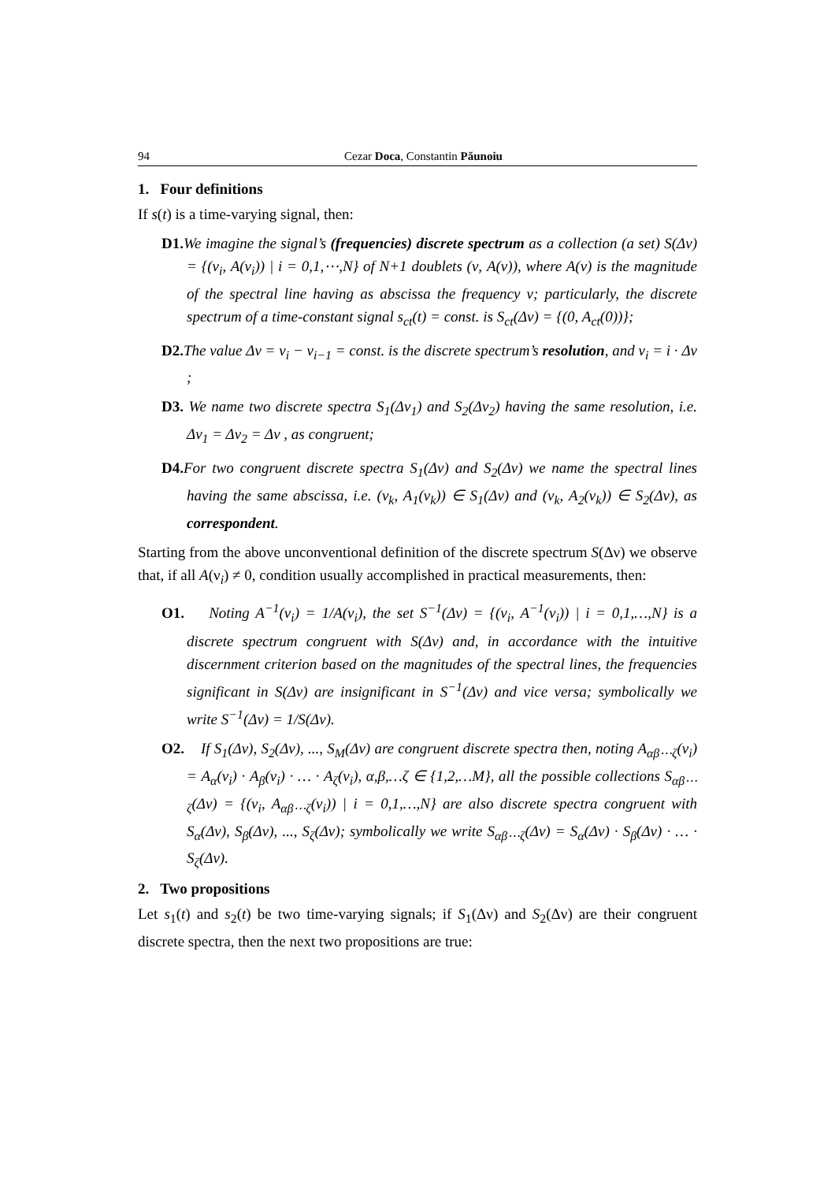94 Cezar Doca, Constantin Păunoiu
1. Four definitions
If s(t) is a time-varying signal, then:
D1. We imagine the signal’s (frequencies) discrete spectrum as a collection (a set) S(Δν) = {(ν<sub>i</sub>, A(ν<sub>i</sub>)) | i = 0,1,⋯,N} of N+1 doublets (ν, A(ν)), where A(ν) is the magnitude of the spectral line having as abscissa the frequency ν; particularly, the discrete spectrum of a time-constant signal s<sub>ct</sub>(t) = const. is S<sub>ct</sub>(Δν) = {(0, A<sub>ct</sub>(0))};
D2. The value Δν = ν<sub>i</sub> − ν<sub>i−1</sub> = const. is the discrete spectrum’s resolution, and ν<sub>i</sub> = i · Δν ;
D3. We name two discrete spectra S<sub>1</sub>(Δν<sub>1</sub>) and S<sub>2</sub>(Δν<sub>2</sub>) having the same resolution, i.e. Δν<sub>1</sub> = Δν<sub>2</sub> = Δν , as congruent;
D4. For two congruent discrete spectra S<sub>1</sub>(Δν) and S<sub>2</sub>(Δν) we name the spectral lines having the same abscissa, i.e. (ν<sub>k</sub>, A<sub>1</sub>(ν<sub>k</sub>)) ∈ S<sub>1</sub>(Δν) and (ν<sub>k</sub>, A<sub>2</sub>(ν<sub>k</sub>)) ∈ S<sub>2</sub>(Δν), as correspondent.
Starting from the above unconventional definition of the discrete spectrum S(Δν) we observe that, if all A(ν<sub>i</sub>) ≠ 0, condition usually accomplished in practical measurements, then:
O1. Noting A<sup>−1</sup>(ν<sub>i</sub>) = 1/A(ν<sub>i</sub>), the set S<sup>−1</sup>(Δν) = {(ν<sub>i</sub>, A<sup>−1</sup>(ν<sub>i</sub>)) | i = 0,1,…,N} is a discrete spectrum congruent with S(Δν) and, in accordance with the intuitive discernment criterion based on the magnitudes of the spectral lines, the frequencies significant in S(Δν) are insignificant in S<sup>−1</sup>(Δν) and vice versa; symbolically we write S<sup>−1</sup>(Δν) = 1/S(Δν).
O2. If S<sub>1</sub>(Δν), S<sub>2</sub>(Δν), ..., S<sub>M</sub>(Δν) are congruent discrete spectra then, noting A<sub>αβ⋯ζ</sub>(ν<sub>i</sub>) = A<sub>α</sub>(ν<sub>i</sub>) · A<sub>β</sub>(ν<sub>i</sub>) · … · A<sub>ζ</sub>(ν<sub>i</sub>), α,β,…ζ ∈ {1,2,…M}, all the possible collections S<sub>αβ⋯ζ</sub>(Δν) = {(ν<sub>i</sub>, A<sub>αβ⋯ζ</sub>(ν<sub>i</sub>)) | i = 0,1,…,N} are also discrete spectra congruent with S<sub>α</sub>(Δν), S<sub>β</sub>(Δν), ..., S<sub>ζ</sub>(Δν); symbolically we write S<sub>αβ⋯ζ</sub>(Δν) = S<sub>α</sub>(Δν) · S<sub>β</sub>(Δν) · … · S<sub>ζ</sub>(Δν).
2. Two propositions
Let s<sub>1</sub>(t) and s<sub>2</sub>(t) be two time-varying signals; if S<sub>1</sub>(Δν) and S<sub>2</sub>(Δν) are their congruent discrete spectra, then the next two propositions are true: